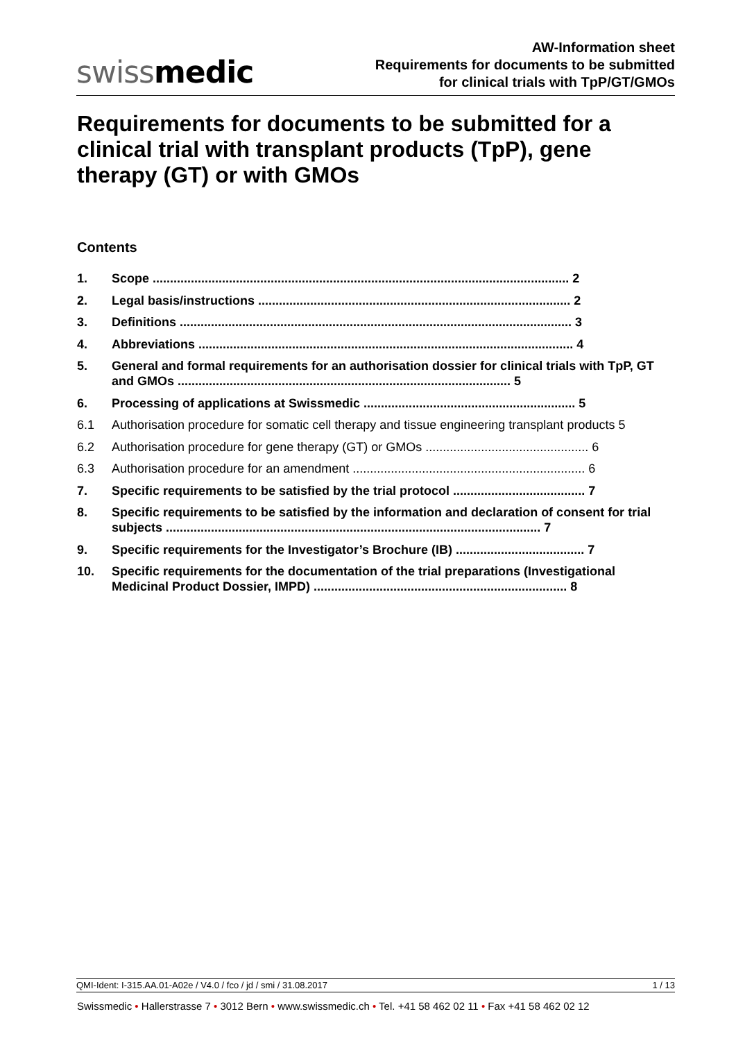swissmedic
AW-Information sheet
Requirements for documents to be submitted
for clinical trials with TpP/GT/GMOs
Requirements for documents to be submitted for a clinical trial with transplant products (TpP), gene therapy (GT) or with GMOs
Contents
1. Scope ........................................................................................................................ 2
2. Legal basis/instructions .......................................................................................... 2
3. Definitions ................................................................................................................. 3
4. Abbreviations ............................................................................................................ 4
5. General and formal requirements for an authorisation dossier for clinical trials with TpP, GT and GMOs ................................................................................................ 5
6. Processing of applications at Swissmedic ............................................................. 5
6.1 Authorisation procedure for somatic cell therapy and tissue engineering transplant products 5
6.2 Authorisation procedure for gene therapy (GT) or GMOs ............................................... 6
6.3 Authorisation procedure for an amendment ................................................................... 6
7. Specific requirements to be satisfied by the trial protocol ...................................... 7
8. Specific requirements to be satisfied by the information and declaration of consent for trial subjects ............................................................................................................ 7
9. Specific requirements for the Investigator’s Brochure (IB) ..................................... 7
10. Specific requirements for the documentation of the trial preparations (Investigational Medicinal Product Dossier, IMPD) ......................................................................... 8
QMI-Ident: I-315.AA.01-A02e / V4.0 / fco / jd / smi / 31.08.2017 1 / 13
Swissmedic • Hallerstrasse 7 • 3012 Bern • www.swissmedic.ch • Tel. +41 58 462 02 11 • Fax +41 58 462 02 12